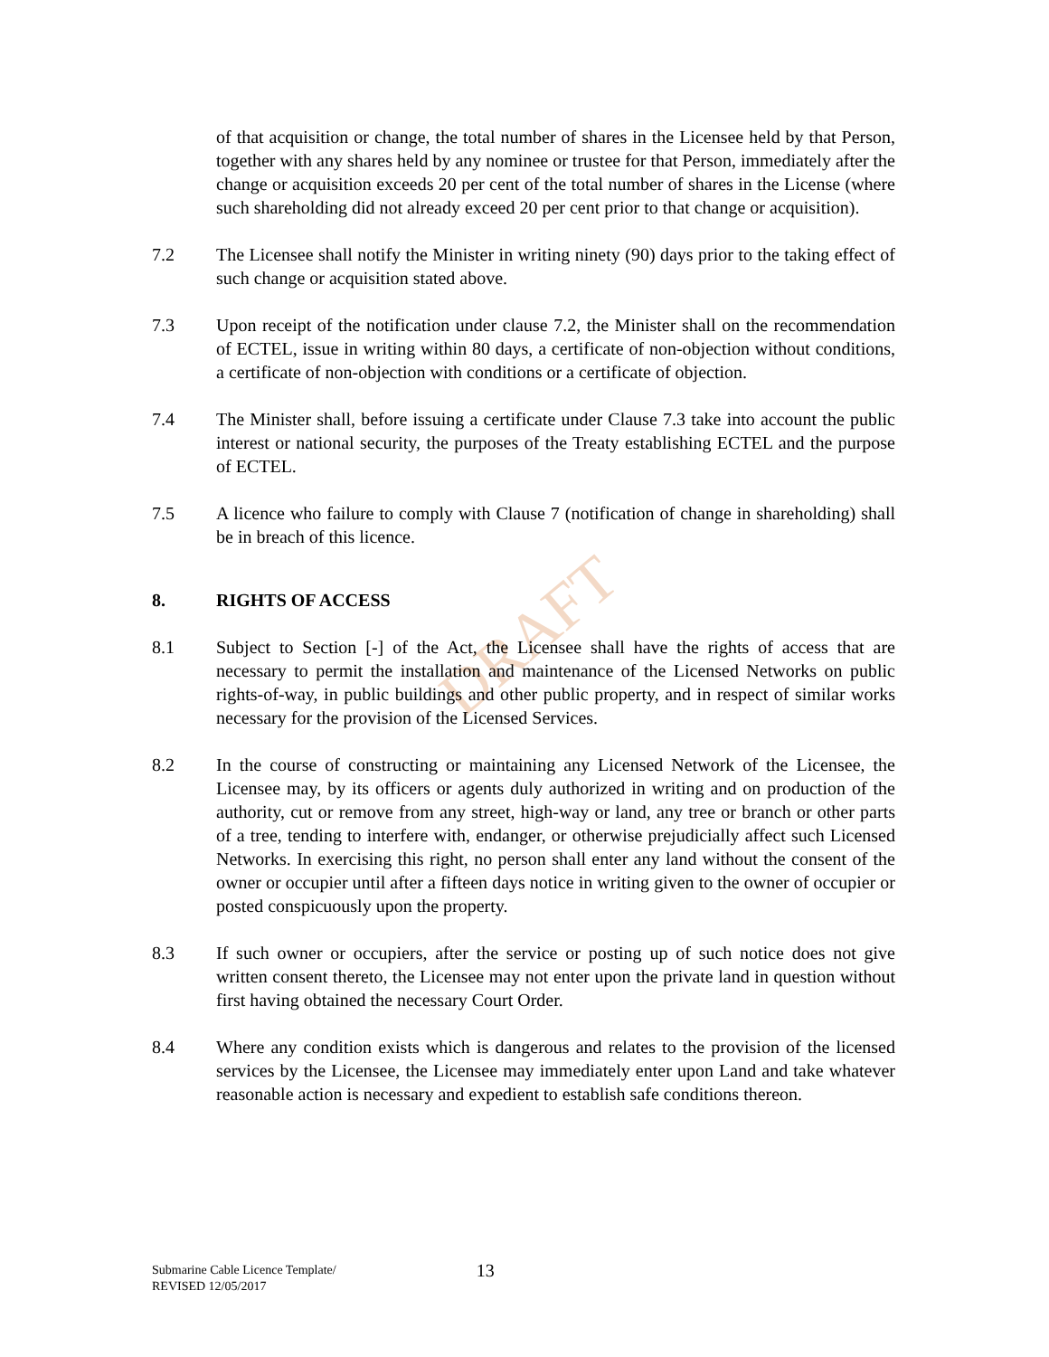DRAFT
of that acquisition or change, the total number of shares in the Licensee held by that Person, together with any shares held by any nominee or trustee for that Person, immediately after the change or acquisition exceeds 20 per cent of the total number of shares in the License (where such shareholding did not already exceed 20 per cent prior to that change or acquisition).
7.2 The Licensee shall notify the Minister in writing ninety (90) days prior to the taking effect of such change or acquisition stated above.
7.3 Upon receipt of the notification under clause 7.2, the Minister shall on the recommendation of ECTEL, issue in writing within 80 days, a certificate of non-objection without conditions, a certificate of non-objection with conditions or a certificate of objection.
7.4 The Minister shall, before issuing a certificate under Clause 7.3 take into account the public interest or national security, the purposes of the Treaty establishing ECTEL and the purpose of ECTEL.
7.5 A licence who failure to comply with Clause 7 (notification of change in shareholding) shall be in breach of this licence.
8. RIGHTS OF ACCESS
8.1 Subject to Section [-] of the Act, the Licensee shall have the rights of access that are necessary to permit the installation and maintenance of the Licensed Networks on public rights-of-way, in public buildings and other public property, and in respect of similar works necessary for the provision of the Licensed Services.
8.2 In the course of constructing or maintaining any Licensed Network of the Licensee, the Licensee may, by its officers or agents duly authorized in writing and on production of the authority, cut or remove from any street, high-way or land, any tree or branch or other parts of a tree, tending to interfere with, endanger, or otherwise prejudicially affect such Licensed Networks. In exercising this right, no person shall enter any land without the consent of the owner or occupier until after a fifteen days notice in writing given to the owner of occupier or posted conspicuously upon the property.
8.3 If such owner or occupiers, after the service or posting up of such notice does not give written consent thereto, the Licensee may not enter upon the private land in question without first having obtained the necessary Court Order.
8.4 Where any condition exists which is dangerous and relates to the provision of the licensed services by the Licensee, the Licensee may immediately enter upon Land and take whatever reasonable action is necessary and expedient to establish safe conditions thereon.
Submarine Cable Licence Template/
REVISED 12/05/2017
13